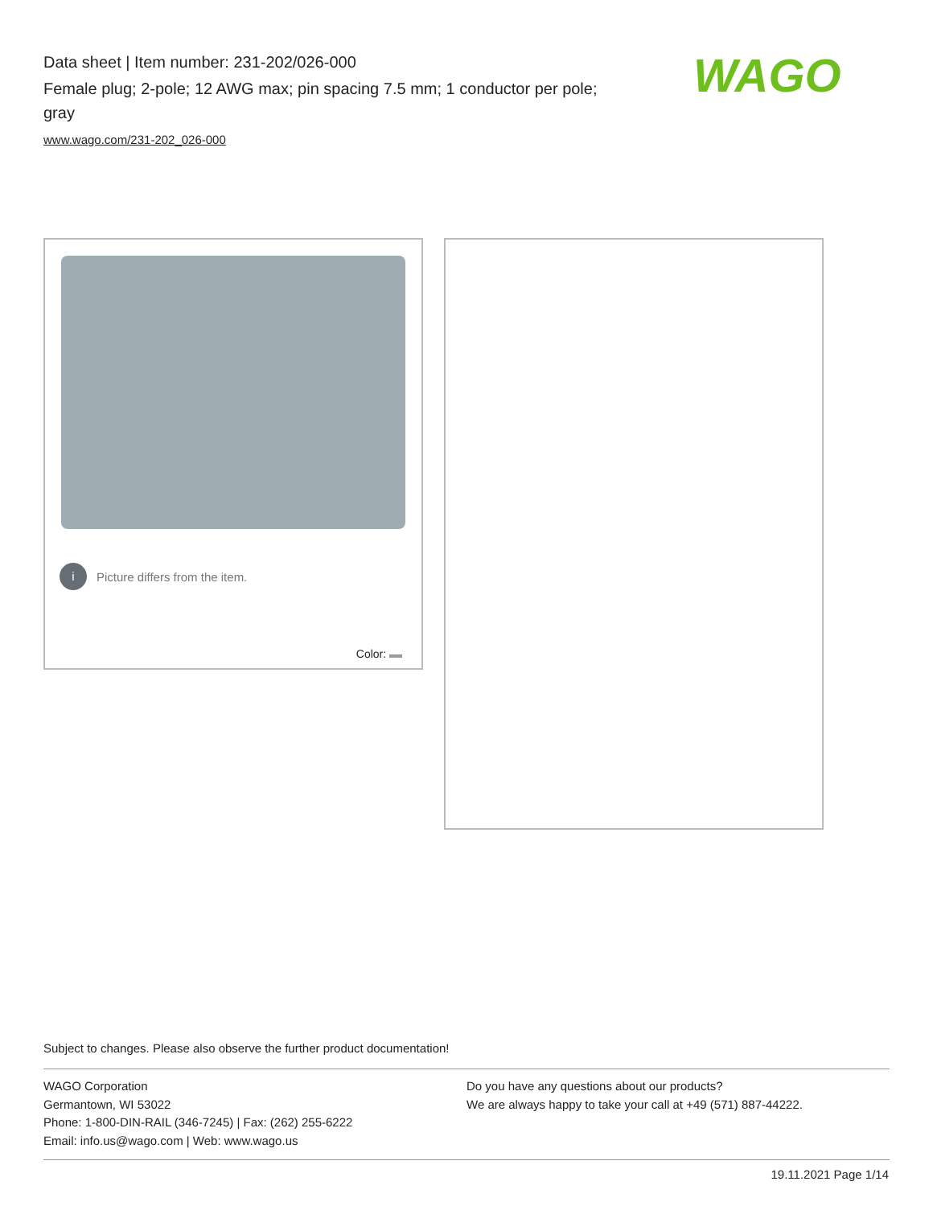Data sheet | Item number: 231-202/026-000
Female plug; 2-pole; 12 AWG max; pin spacing 7.5 mm; 1 conductor per pole; gray
www.wago.com/231-202_026-000
WAGO
i Picture differs from the item.
Color:
Subject to changes. Please also observe the further product documentation!
WAGO Corporation
Germantown, WI 53022
Phone: 1-800-DIN-RAIL (346-7245) | Fax: (262) 255-6222
Email: info.us@wago.com | Web: www.wago.us
Do you have any questions about our products?
We are always happy to take your call at +49 (571) 887-44222.
19.11.2021 Page 1/14